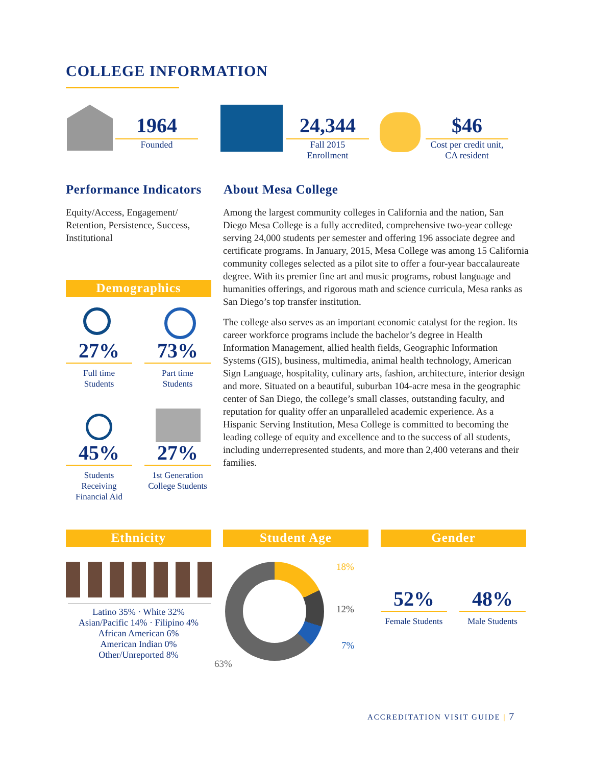COLLEGE INFORMATION
1964
Founded
24,344
Fall 2015
Enrollment
$46
Cost per credit unit,
CA resident
Performance Indicators
Equity/Access, Engagement/ Retention, Persistence, Success, Institutional
About Mesa College
Among the largest community colleges in California and the nation, San Diego Mesa College is a fully accredited, comprehensive two-year college serving 24,000 students per semester and offering 196 associate degree and certificate programs. In January, 2015, Mesa College was among 15 California community colleges selected as a pilot site to offer a four-year baccalaureate degree. With its premier fine art and music programs, robust language and humanities offerings, and rigorous math and science curricula, Mesa ranks as San Diego’s top transfer institution.
The college also serves as an important economic catalyst for the region. Its career workforce programs include the bachelor’s degree in Health Information Management, allied health fields, Geographic Information Systems (GIS), business, multimedia, animal health technology, American Sign Language, hospitality, culinary arts, fashion, architecture, interior design and more. Situated on a beautiful, suburban 104-acre mesa in the geographic center of San Diego, the college’s small classes, outstanding faculty, and reputation for quality offer an unparalleled academic experience. As a Hispanic Serving Institution, Mesa College is committed to becoming the leading college of equity and excellence and to the success of all students, including underrepresented students, and more than 2,400 veterans and their families.
Demographics
27%
Full time
Students
73%
Part time
Students
45%
Students Receiving Financial Aid
27%
1st Generation College Students
Ethnicity
Latino 35% · White 32%
Asian/Pacific 14% · Filipino 4%
African American 6%
American Indian 0%
Other/Unreported 8%
Student Age
18%
12%
7%
63%
Gender
52%
Female Students
48%
Male Students
ACCREDITATION VISIT GUIDE | 7